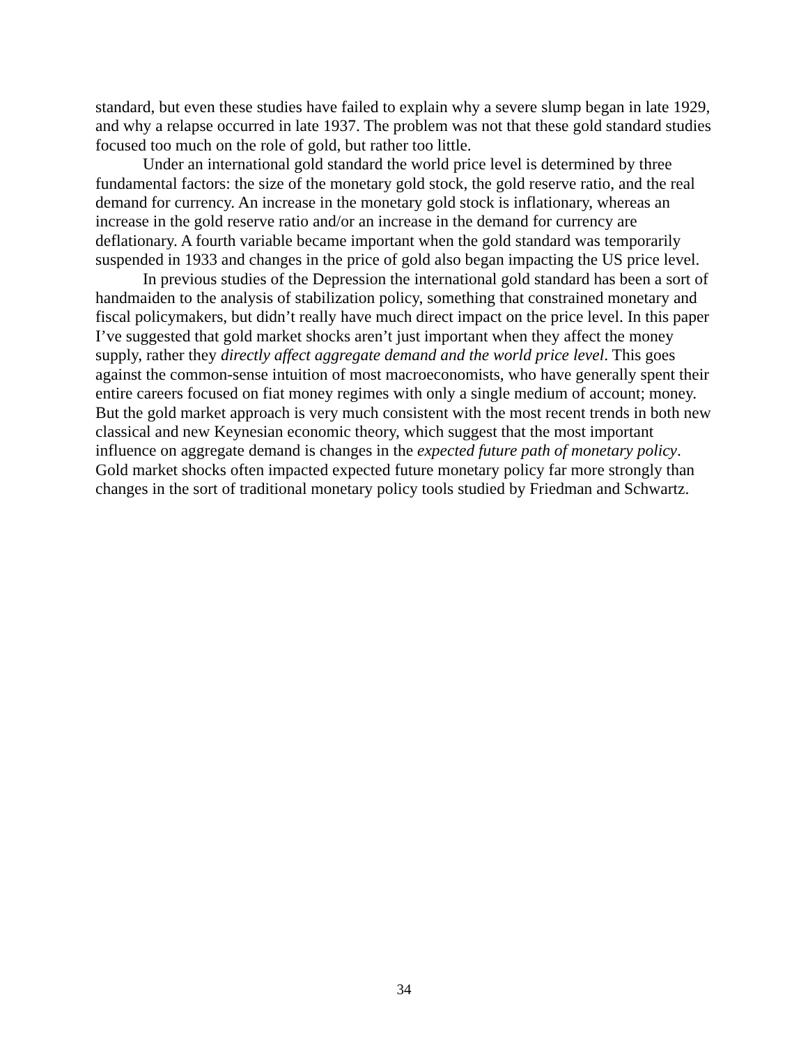standard, but even these studies have failed to explain why a severe slump began in late 1929, and why a relapse occurred in late 1937. The problem was not that these gold standard studies focused too much on the role of gold, but rather too little.
Under an international gold standard the world price level is determined by three fundamental factors: the size of the monetary gold stock, the gold reserve ratio, and the real demand for currency. An increase in the monetary gold stock is inflationary, whereas an increase in the gold reserve ratio and/or an increase in the demand for currency are deflationary. A fourth variable became important when the gold standard was temporarily suspended in 1933 and changes in the price of gold also began impacting the US price level.
In previous studies of the Depression the international gold standard has been a sort of handmaiden to the analysis of stabilization policy, something that constrained monetary and fiscal policymakers, but didn’t really have much direct impact on the price level. In this paper I’ve suggested that gold market shocks aren’t just important when they affect the money supply, rather they directly affect aggregate demand and the world price level. This goes against the common-sense intuition of most macroeconomists, who have generally spent their entire careers focused on fiat money regimes with only a single medium of account; money. But the gold market approach is very much consistent with the most recent trends in both new classical and new Keynesian economic theory, which suggest that the most important influence on aggregate demand is changes in the expected future path of monetary policy. Gold market shocks often impacted expected future monetary policy far more strongly than changes in the sort of traditional monetary policy tools studied by Friedman and Schwartz.
34